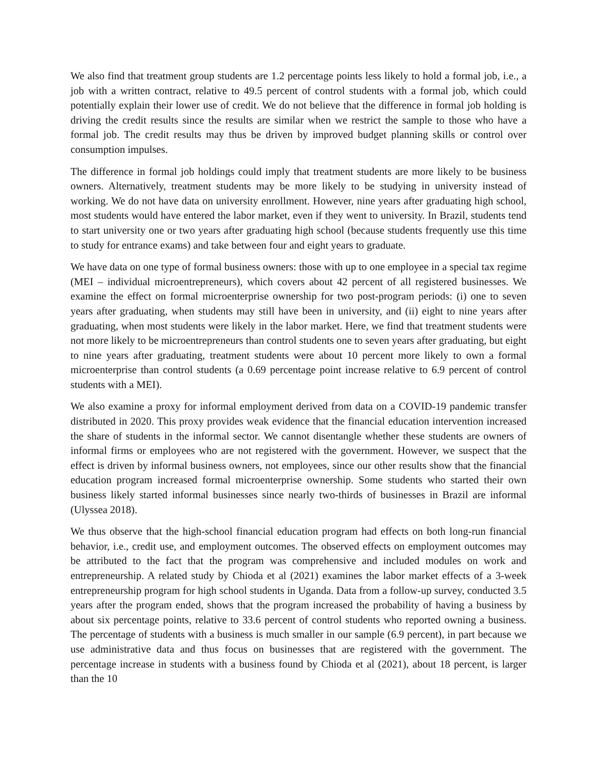We also find that treatment group students are 1.2 percentage points less likely to hold a formal job, i.e., a job with a written contract, relative to 49.5 percent of control students with a formal job, which could potentially explain their lower use of credit. We do not believe that the difference in formal job holding is driving the credit results since the results are similar when we restrict the sample to those who have a formal job. The credit results may thus be driven by improved budget planning skills or control over consumption impulses.
The difference in formal job holdings could imply that treatment students are more likely to be business owners. Alternatively, treatment students may be more likely to be studying in university instead of working. We do not have data on university enrollment. However, nine years after graduating high school, most students would have entered the labor market, even if they went to university. In Brazil, students tend to start university one or two years after graduating high school (because students frequently use this time to study for entrance exams) and take between four and eight years to graduate.
We have data on one type of formal business owners: those with up to one employee in a special tax regime (MEI – individual microentrepreneurs), which covers about 42 percent of all registered businesses. We examine the effect on formal microenterprise ownership for two post-program periods: (i) one to seven years after graduating, when students may still have been in university, and (ii) eight to nine years after graduating, when most students were likely in the labor market. Here, we find that treatment students were not more likely to be microentrepreneurs than control students one to seven years after graduating, but eight to nine years after graduating, treatment students were about 10 percent more likely to own a formal microenterprise than control students (a 0.69 percentage point increase relative to 6.9 percent of control students with a MEI).
We also examine a proxy for informal employment derived from data on a COVID-19 pandemic transfer distributed in 2020. This proxy provides weak evidence that the financial education intervention increased the share of students in the informal sector. We cannot disentangle whether these students are owners of informal firms or employees who are not registered with the government. However, we suspect that the effect is driven by informal business owners, not employees, since our other results show that the financial education program increased formal microenterprise ownership. Some students who started their own business likely started informal businesses since nearly two-thirds of businesses in Brazil are informal (Ulyssea 2018).
We thus observe that the high-school financial education program had effects on both long-run financial behavior, i.e., credit use, and employment outcomes. The observed effects on employment outcomes may be attributed to the fact that the program was comprehensive and included modules on work and entrepreneurship. A related study by Chioda et al (2021) examines the labor market effects of a 3-week entrepreneurship program for high school students in Uganda. Data from a follow-up survey, conducted 3.5 years after the program ended, shows that the program increased the probability of having a business by about six percentage points, relative to 33.6 percent of control students who reported owning a business. The percentage of students with a business is much smaller in our sample (6.9 percent), in part because we use administrative data and thus focus on businesses that are registered with the government. The percentage increase in students with a business found by Chioda et al (2021), about 18 percent, is larger than the 10